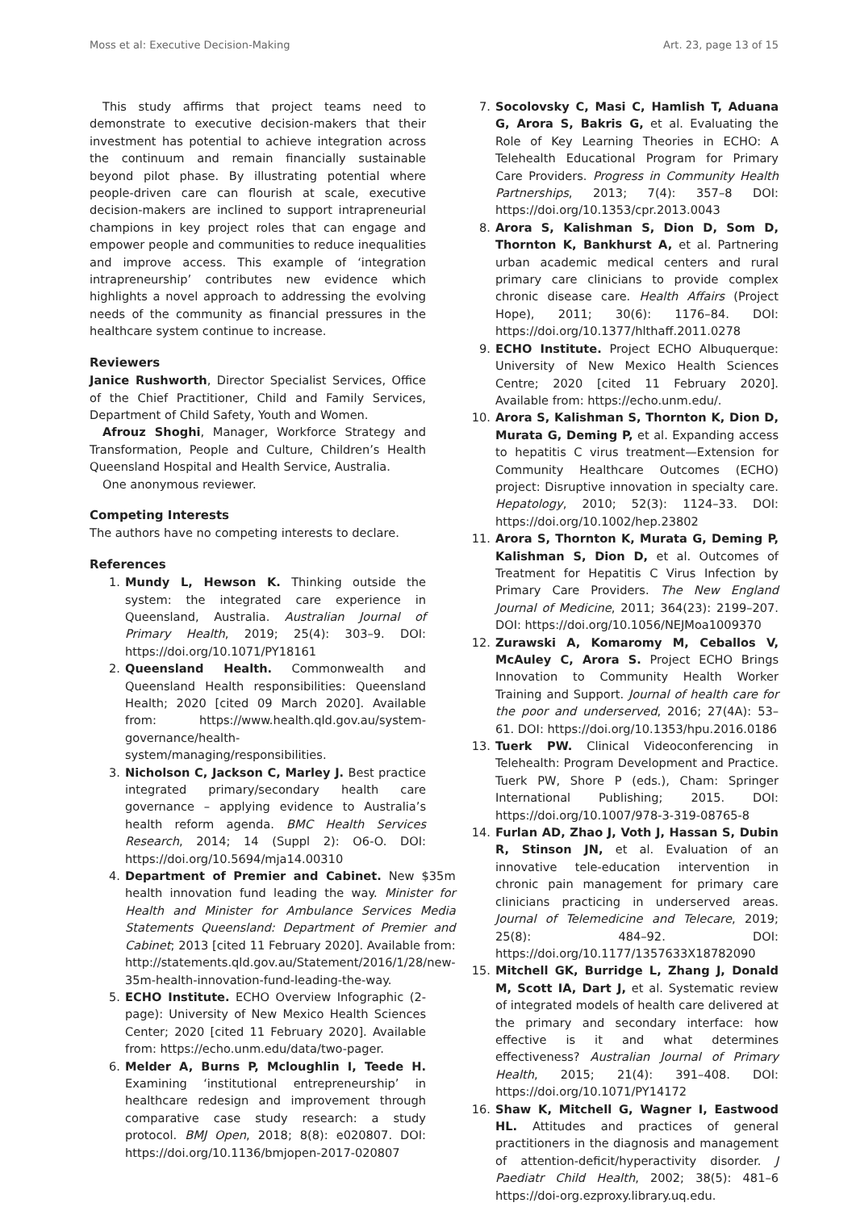Moss et al: Executive Decision-Making Art. 23, page 13 of 15
This study affirms that project teams need to demonstrate to executive decision-makers that their investment has potential to achieve integration across the continuum and remain financially sustainable beyond pilot phase. By illustrating potential where people-driven care can flourish at scale, executive decision-makers are inclined to support intrapreneurial champions in key project roles that can engage and empower people and communities to reduce inequalities and improve access. This example of ‘integration intrapreneurship’ contributes new evidence which highlights a novel approach to addressing the evolving needs of the community as financial pressures in the healthcare system continue to increase.
Reviewers
Janice Rushworth, Director Specialist Services, Office of the Chief Practitioner, Child and Family Services, Department of Child Safety, Youth and Women.
Afrouz Shoghi, Manager, Workforce Strategy and Transformation, People and Culture, Children’s Health Queensland Hospital and Health Service, Australia.
One anonymous reviewer.
Competing Interests
The authors have no competing interests to declare.
References
1. Mundy L, Hewson K. Thinking outside the system: the integrated care experience in Queensland, Australia. Australian Journal of Primary Health, 2019; 25(4): 303–9. DOI: https://doi.org/10.1071/PY18161
2. Queensland Health. Commonwealth and Queensland Health responsibilities: Queensland Health; 2020 [cited 09 March 2020]. Available from: https://www.health.qld.gov.au/system-governance/health-system/managing/responsibilities.
3. Nicholson C, Jackson C, Marley J. Best practice integrated primary/secondary health care governance – applying evidence to Australia’s health reform agenda. BMC Health Services Research, 2014; 14 (Suppl 2): O6-O. DOI: https://doi.org/10.5694/mja14.00310
4. Department of Premier and Cabinet. New $35m health innovation fund leading the way. Minister for Health and Minister for Ambulance Services Media Statements Queensland: Department of Premier and Cabinet; 2013 [cited 11 February 2020]. Available from: http://statements.qld.gov.au/Statement/2016/1/28/new-35m-health-innovation-fund-leading-the-way.
5. ECHO Institute. ECHO Overview Infographic (2-page): University of New Mexico Health Sciences Center; 2020 [cited 11 February 2020]. Available from: https://echo.unm.edu/data/two-pager.
6. Melder A, Burns P, Mcloughlin I, Teede H. Examining ‘institutional entrepreneurship’ in healthcare redesign and improvement through comparative case study research: a study protocol. BMJ Open, 2018; 8(8): e020807. DOI: https://doi.org/10.1136/bmjopen-2017-020807
7. Socolovsky C, Masi C, Hamlish T, Aduana G, Arora S, Bakris G, et al. Evaluating the Role of Key Learning Theories in ECHO: A Telehealth Educational Program for Primary Care Providers. Progress in Community Health Partnerships, 2013; 7(4): 357–8 DOI: https://doi.org/10.1353/cpr.2013.0043
8. Arora S, Kalishman S, Dion D, Som D, Thornton K, Bankhurst A, et al. Partnering urban academic medical centers and rural primary care clinicians to provide complex chronic disease care. Health Affairs (Project Hope), 2011; 30(6): 1176–84. DOI: https://doi.org/10.1377/hlthaff.2011.0278
9. ECHO Institute. Project ECHO Albuquerque: University of New Mexico Health Sciences Centre; 2020 [cited 11 February 2020]. Available from: https://echo.unm.edu/.
10. Arora S, Kalishman S, Thornton K, Dion D, Murata G, Deming P, et al. Expanding access to hepatitis C virus treatment—Extension for Community Healthcare Outcomes (ECHO) project: Disruptive innovation in specialty care. Hepatology, 2010; 52(3): 1124–33. DOI: https://doi.org/10.1002/hep.23802
11. Arora S, Thornton K, Murata G, Deming P, Kalishman S, Dion D, et al. Outcomes of Treatment for Hepatitis C Virus Infection by Primary Care Providers. The New England Journal of Medicine, 2011; 364(23): 2199–207. DOI: https://doi.org/10.1056/NEJMoa1009370
12. Zurawski A, Komaromy M, Ceballos V, McAuley C, Arora S. Project ECHO Brings Innovation to Community Health Worker Training and Support. Journal of health care for the poor and underserved, 2016; 27(4A): 53–61. DOI: https://doi.org/10.1353/hpu.2016.0186
13. Tuerk PW. Clinical Videoconferencing in Telehealth: Program Development and Practice. Tuerk PW, Shore P (eds.), Cham: Springer International Publishing; 2015. DOI: https://doi.org/10.1007/978-3-319-08765-8
14. Furlan AD, Zhao J, Voth J, Hassan S, Dubin R, Stinson JN, et al. Evaluation of an innovative tele-education intervention in chronic pain management for primary care clinicians practicing in underserved areas. Journal of Telemedicine and Telecare, 2019; 25(8): 484–92. DOI: https://doi.org/10.1177/1357633X18782090
15. Mitchell GK, Burridge L, Zhang J, Donald M, Scott IA, Dart J, et al. Systematic review of integrated models of health care delivered at the primary and secondary interface: how effective is it and what determines effectiveness? Australian Journal of Primary Health, 2015; 21(4): 391–408. DOI: https://doi.org/10.1071/PY14172
16. Shaw K, Mitchell G, Wagner I, Eastwood HL. Attitudes and practices of general practitioners in the diagnosis and management of attention-deficit/hyperactivity disorder. J Paediatr Child Health, 2002; 38(5): 481–6 https://doi-org.ezproxy.library.uq.edu.